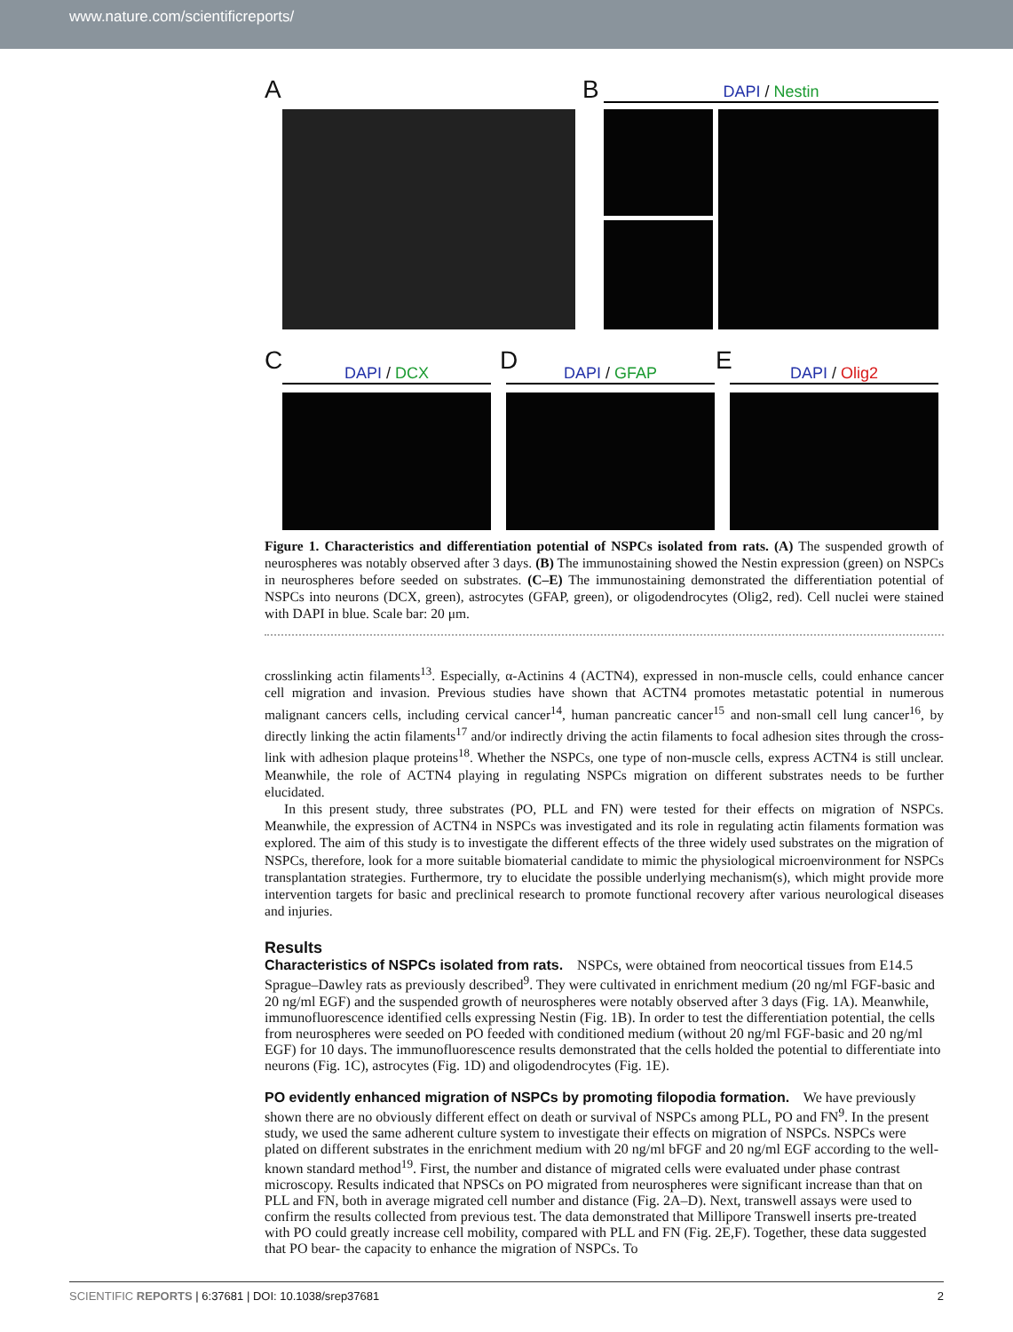www.nature.com/scientificreports/
A B DAPI / Nestin
C DAPI / DCX D DAPI / GFAP E DAPI / Olig2
Figure 1. Characteristics and differentiation potential of NSPCs isolated from rats. (A) The suspended growth of neurospheres was notably observed after 3 days. (B) The immunostaining showed the Nestin expression (green) on NSPCs in neurospheres before seeded on substrates. (C–E) The immunostaining demonstrated the differentiation potential of NSPCs into neurons (DCX, green), astrocytes (GFAP, green), or oligodendrocytes (Olig2, red). Cell nuclei were stained with DAPI in blue. Scale bar: 20 μm.
crosslinking actin filaments<sup>13</sup>. Especially, α-Actinins 4 (ACTN4), expressed in non-muscle cells, could enhance cancer cell migration and invasion. Previous studies have shown that ACTN4 promotes metastatic potential in numerous malignant cancers cells, including cervical cancer<sup>14</sup>, human pancreatic cancer<sup>15</sup> and non-small cell lung cancer<sup>16</sup>, by directly linking the actin filaments<sup>17</sup> and/or indirectly driving the actin filaments to focal adhesion sites through the cross-link with adhesion plaque proteins<sup>18</sup>. Whether the NSPCs, one type of non-muscle cells, express ACTN4 is still unclear. Meanwhile, the role of ACTN4 playing in regulating NSPCs migration on different substrates needs to be further elucidated.
In this present study, three substrates (PO, PLL and FN) were tested for their effects on migration of NSPCs. Meanwhile, the expression of ACTN4 in NSPCs was investigated and its role in regulating actin filaments formation was explored. The aim of this study is to investigate the different effects of the three widely used substrates on the migration of NSPCs, therefore, look for a more suitable biomaterial candidate to mimic the physiological microenvironment for NSPCs transplantation strategies. Furthermore, try to elucidate the possible underlying mechanism(s), which might provide more intervention targets for basic and preclinical research to promote functional recovery after various neurological diseases and injuries.
Results
Characteristics of NSPCs isolated from rats.
NSPCs, were obtained from neocortical tissues from E14.5 Sprague–Dawley rats as previously described<sup>9</sup>. They were cultivated in enrichment medium (20 ng/ml FGF-basic and 20 ng/ml EGF) and the suspended growth of neurospheres were notably observed after 3 days (Fig. 1A). Meanwhile, immunofluorescence identified cells expressing Nestin (Fig. 1B). In order to test the differentiation potential, the cells from neurospheres were seeded on PO feeded with conditioned medium (without 20 ng/ml FGF-basic and 20 ng/ml EGF) for 10 days. The immunofluorescence results demonstrated that the cells holded the potential to differentiate into neurons (Fig. 1C), astrocytes (Fig. 1D) and oligodendrocytes (Fig. 1E).
PO evidently enhanced migration of NSPCs by promoting filopodia formation.
We have previously shown there are no obviously different effect on death or survival of NSPCs among PLL, PO and FN<sup>9</sup>. In the present study, we used the same adherent culture system to investigate their effects on migration of NSPCs. NSPCs were plated on different substrates in the enrichment medium with 20 ng/ml bFGF and 20 ng/ml EGF according to the well-known standard method<sup>19</sup>. First, the number and distance of migrated cells were evaluated under phase contrast microscopy. Results indicated that NPSCs on PO migrated from neurospheres were significant increase than that on PLL and FN, both in average migrated cell number and distance (Fig. 2A–D). Next, transwell assays were used to confirm the results collected from previous test. The data demonstrated that Millipore Transwell inserts pre-treated with PO could greatly increase cell mobility, compared with PLL and FN (Fig. 2E,F). Together, these data suggested that PO bear- the capacity to enhance the migration of NSPCs. To
SCIENTIFIC REPORTS | 6:37681 | DOI: 10.1038/srep37681 2